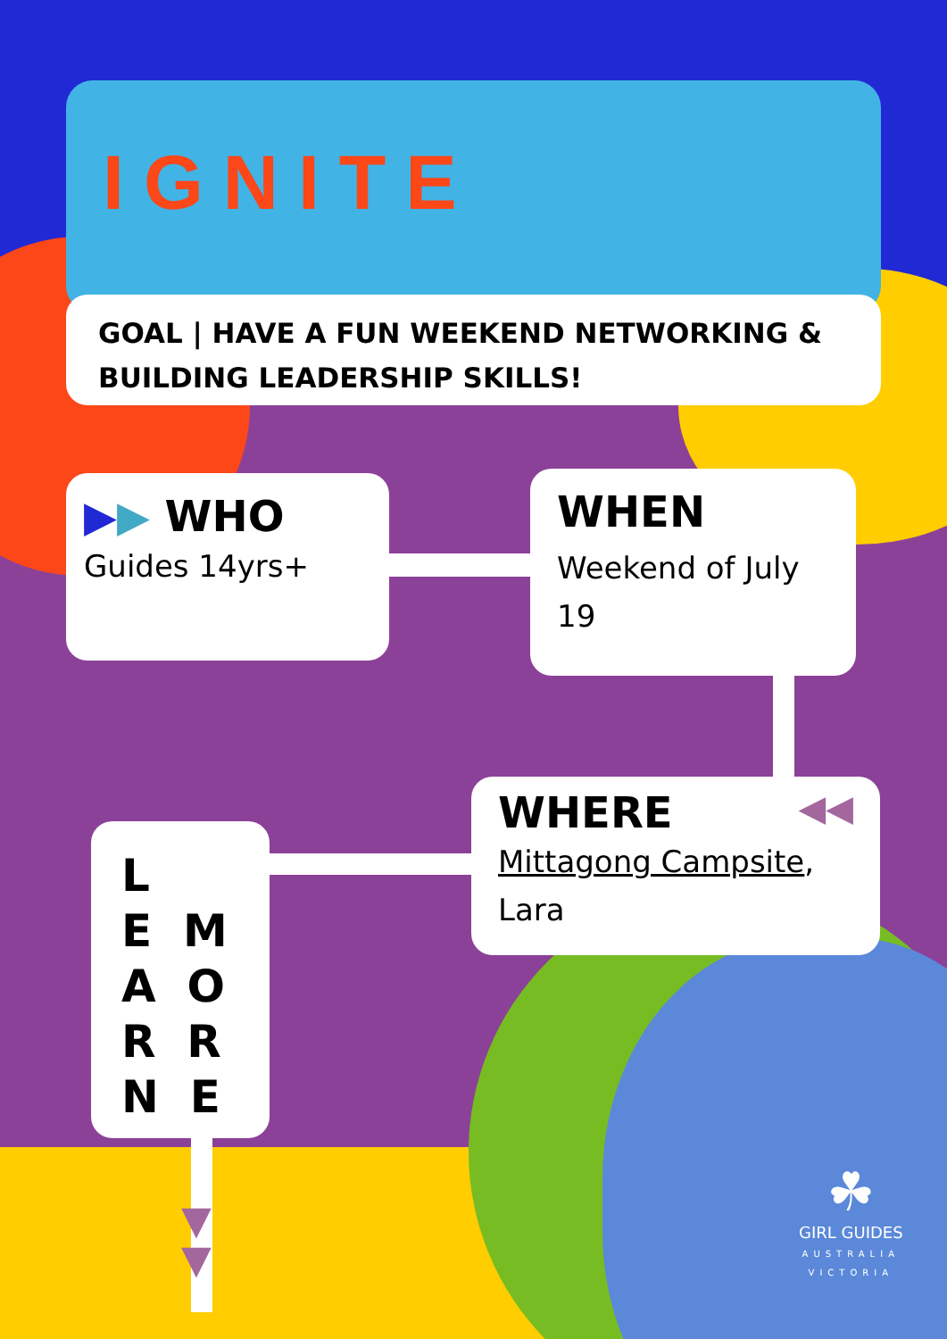IGNITE
GOAL | HAVE A FUN WEEKEND NETWORKING & BUILDING LEADERSHIP SKILLS!
▶▶ WHO
Guides 14yrs+
WHEN
Weekend of July 19
WHERE ◀◀
Mittagong Campsite, Lara
L
E M
A O
R R
N E
▼
▼
☘
GIRL GUIDES
AUSTRALIA
VICTORIA